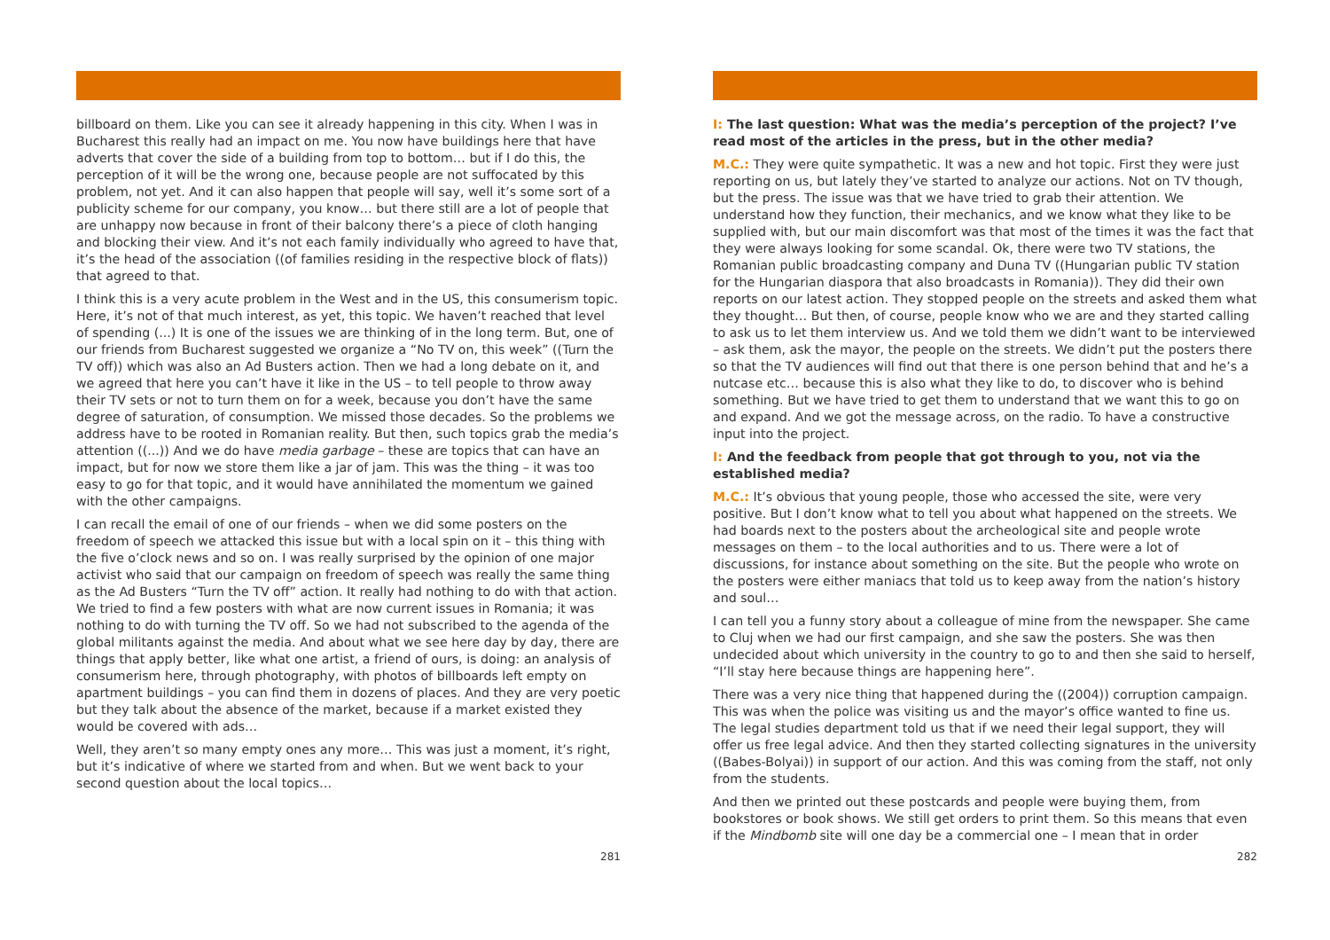billboard on them. Like you can see it already happening in this city. When I was in Bucharest this really had an impact on me. You now have buildings here that have adverts that cover the side of a building from top to bottom… but if I do this, the perception of it will be the wrong one, because people are not suffocated by this problem, not yet. And it can also happen that people will say, well it’s some sort of a publicity scheme for our company, you know… but there still are a lot of people that are unhappy now because in front of their balcony there’s a piece of cloth hanging and blocking their view. And it’s not each family individually who agreed to have that, it’s the head of the association ((of families residing in the respective block of flats)) that agreed to that.
I think this is a very acute problem in the West and in the US, this consumerism topic. Here, it’s not of that much interest, as yet, this topic. We haven’t reached that level of spending (...) It is one of the issues we are thinking of in the long term. But, one of our friends from Bucharest suggested we organize a “No TV on, this week” ((Turn the TV off)) which was also an Ad Busters action. Then we had a long debate on it, and we agreed that here you can’t have it like in the US – to tell people to throw away their TV sets or not to turn them on for a week, because you don’t have the same degree of saturation, of consumption. We missed those decades. So the problems we address have to be rooted in Romanian reality. But then, such topics grab the media’s attention ((...)) And we do have media garbage – these are topics that can have an impact, but for now we store them like a jar of jam. This was the thing – it was too easy to go for that topic, and it would have annihilated the momentum we gained with the other campaigns.
I can recall the email of one of our friends – when we did some posters on the freedom of speech we attacked this issue but with a local spin on it – this thing with the five o’clock news and so on. I was really surprised by the opinion of one major activist who said that our campaign on freedom of speech was really the same thing as the Ad Busters “Turn the TV off” action. It really had nothing to do with that action. We tried to find a few posters with what are now current issues in Romania; it was nothing to do with turning the TV off. So we had not subscribed to the agenda of the global militants against the media. And about what we see here day by day, there are things that apply better, like what one artist, a friend of ours, is doing: an analysis of consumerism here, through photography, with photos of billboards left empty on apartment buildings – you can find them in dozens of places. And they are very poetic but they talk about the absence of the market, because if a market existed they would be covered with ads…
Well, they aren’t so many empty ones any more… This was just a moment, it’s right, but it’s indicative of where we started from and when. But we went back to your second question about the local topics…
281
I: The last question: What was the media’s perception of the project? I’ve read most of the articles in the press, but in the other media?
M.C.: They were quite sympathetic. It was a new and hot topic. First they were just reporting on us, but lately they’ve started to analyze our actions. Not on TV though, but the press. The issue was that we have tried to grab their attention. We understand how they function, their mechanics, and we know what they like to be supplied with, but our main discomfort was that most of the times it was the fact that they were always looking for some scandal. Ok, there were two TV stations, the Romanian public broadcasting company and Duna TV ((Hungarian public TV station for the Hungarian diaspora that also broadcasts in Romania)). They did their own reports on our latest action. They stopped people on the streets and asked them what they thought… But then, of course, people know who we are and they started calling to ask us to let them interview us. And we told them we didn’t want to be interviewed – ask them, ask the mayor, the people on the streets. We didn’t put the posters there so that the TV audiences will find out that there is one person behind that and he’s a nutcase etc… because this is also what they like to do, to discover who is behind something. But we have tried to get them to understand that we want this to go on and expand. And we got the message across, on the radio. To have a constructive input into the project.
I: And the feedback from people that got through to you, not via the established media?
M.C.: It’s obvious that young people, those who accessed the site, were very positive. But I don’t know what to tell you about what happened on the streets. We had boards next to the posters about the archeological site and people wrote messages on them – to the local authorities and to us. There were a lot of discussions, for instance about something on the site. But the people who wrote on the posters were either maniacs that told us to keep away from the nation’s history and soul…
I can tell you a funny story about a colleague of mine from the newspaper. She came to Cluj when we had our first campaign, and she saw the posters. She was then undecided about which university in the country to go to and then she said to herself, “I’ll stay here because things are happening here”.
There was a very nice thing that happened during the ((2004)) corruption campaign. This was when the police was visiting us and the mayor’s office wanted to fine us. The legal studies department told us that if we need their legal support, they will offer us free legal advice. And then they started collecting signatures in the university ((Babes-Bolyai)) in support of our action. And this was coming from the staff, not only from the students.
And then we printed out these postcards and people were buying them, from bookstores or book shows. We still get orders to print them. So this means that even if the Mindbomb site will one day be a commercial one – I mean that in order
282